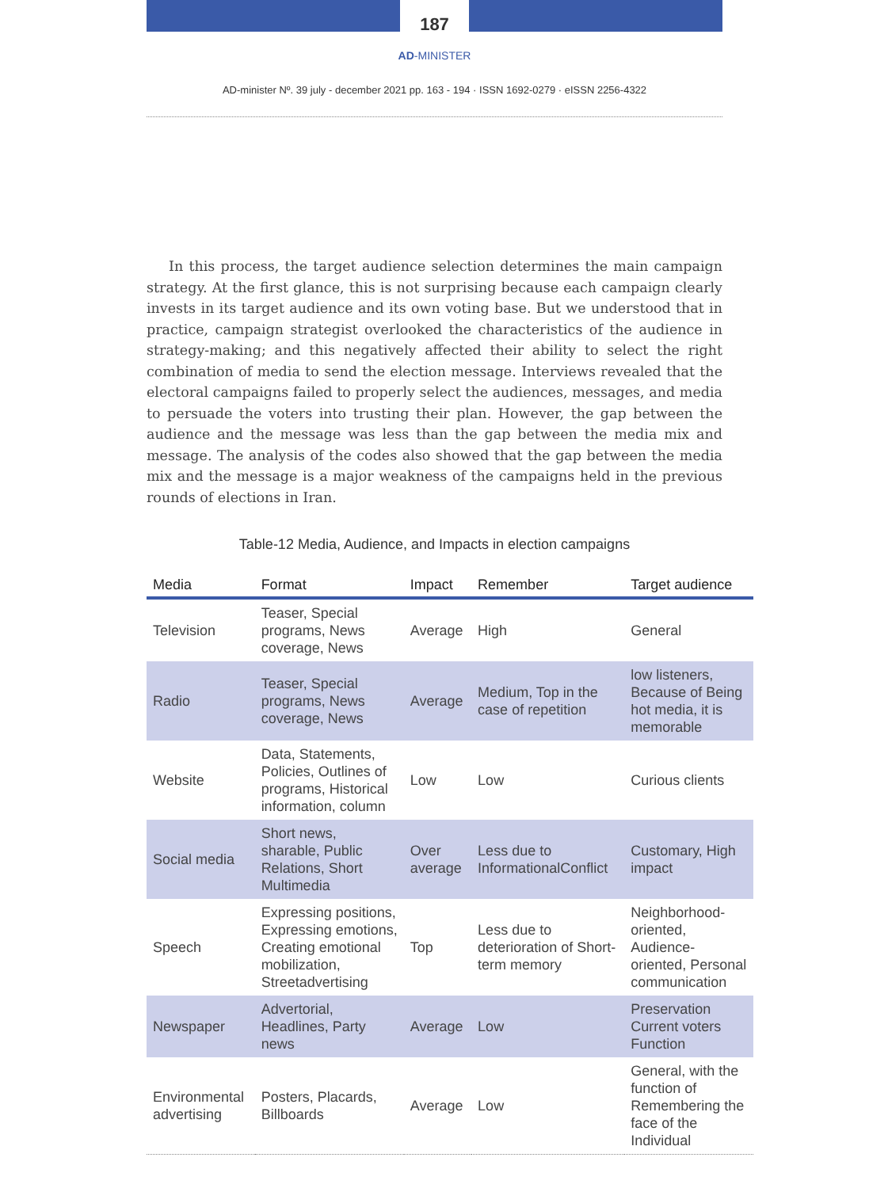187
AD-MINISTER
AD-minister Nº. 39 july - december 2021 pp. 163 - 194 · ISSN 1692-0279 · eISSN 2256-4322
In this process, the target audience selection determines the main campaign strategy. At the first glance, this is not surprising because each campaign clearly invests in its target audience and its own voting base. But we understood that in practice, campaign strategist overlooked the characteristics of the audience in strategy-making; and this negatively affected their ability to select the right combination of media to send the election message. Interviews revealed that the electoral campaigns failed to properly select the audiences, messages, and media to persuade the voters into trusting their plan. However, the gap between the audience and the message was less than the gap between the media mix and message. The analysis of the codes also showed that the gap between the media mix and the message is a major weakness of the campaigns held in the previous rounds of elections in Iran.
Table-12 Media, Audience, and Impacts in election campaigns
| Media | Format | Impact | Remember | Target audience |
| --- | --- | --- | --- | --- |
| Television | Teaser, Special programs, News coverage, News | Average | High | General |
| Radio | Teaser, Special programs, News coverage, News | Average | Medium, Top in the case of repetition | low listeners, Because of Being hot media, it is memorable |
| Website | Data, Statements, Policies, Outlines of programs, Historical information, column | Low | Low | Curious clients |
| Social media | Short news, sharable, Public Relations, Short Multimedia | Over average | Less due to InformationalConflict | Customary, High impact |
| Speech | Expressing positions, Expressing emotions, Creating emotional mobilization, Streetadvertising | Top | Less due to deterioration of Short-term memory | Neighborhood-oriented, Audience-oriented, Personal communication |
| Newspaper | Advertorial, Headlines, Party news | Average | Low | Preservation Current voters Function |
| Environmental advertising | Posters, Placards, Billboards | Average | Low | General, with the function of Remembering the face of the Individual |